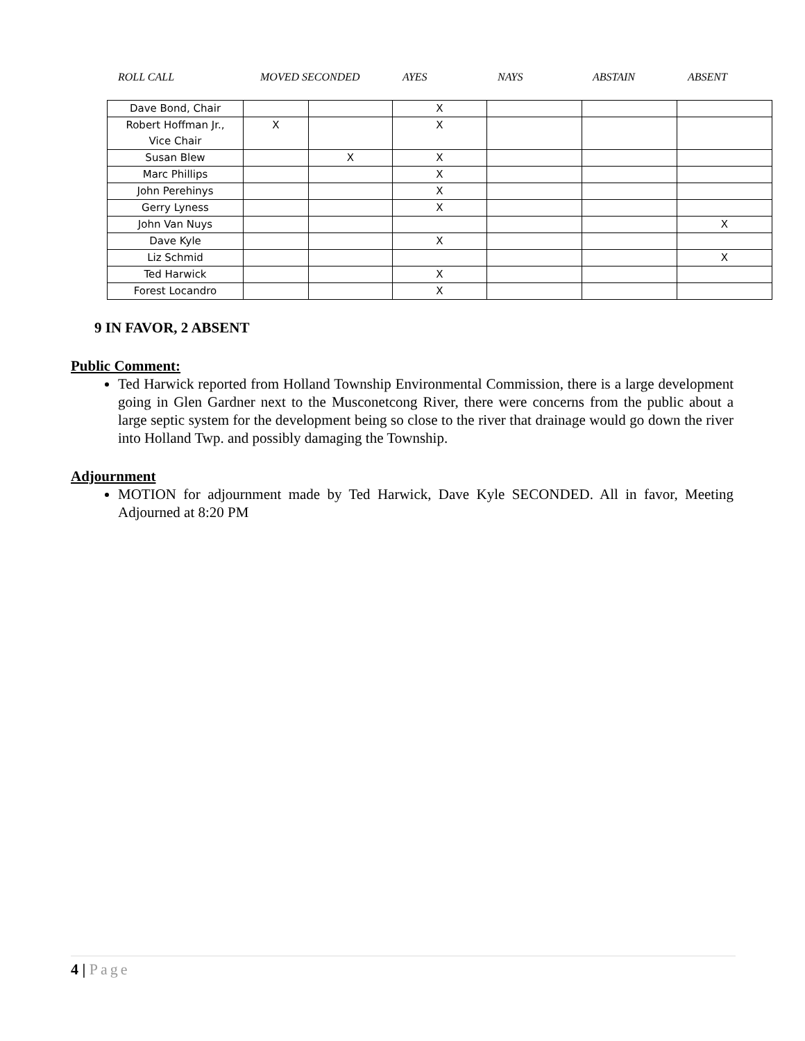ROLL CALL MOVED SECONDED AYES NAYS ABSTAIN ABSENT
| Dave Bond, Chair | | | X | | | |
| Robert Hoffman Jr., Vice Chair | X | | X | | | |
| Susan Blew | | X | X | | | |
| Marc Phillips | | | X | | | |
| John Perehinys | | | X | | | |
| Gerry Lyness | | | X | | | |
| John Van Nuys | | | | | | X |
| Dave Kyle | | | X | | | |
| Liz Schmid | | | | | | X |
| Ted Harwick | | | X | | | |
| Forest Locandro | | | X | | | |
9 IN FAVOR, 2 ABSENT
Public Comment:
Ted Harwick reported from Holland Township Environmental Commission, there is a large development going in Glen Gardner next to the Musconetcong River, there were concerns from the public about a large septic system for the development being so close to the river that drainage would go down the river into Holland Twp. and possibly damaging the Township.
Adjournment
MOTION for adjournment made by Ted Harwick, Dave Kyle SECONDED. All in favor, Meeting Adjourned at 8:20 PM
4 | Page